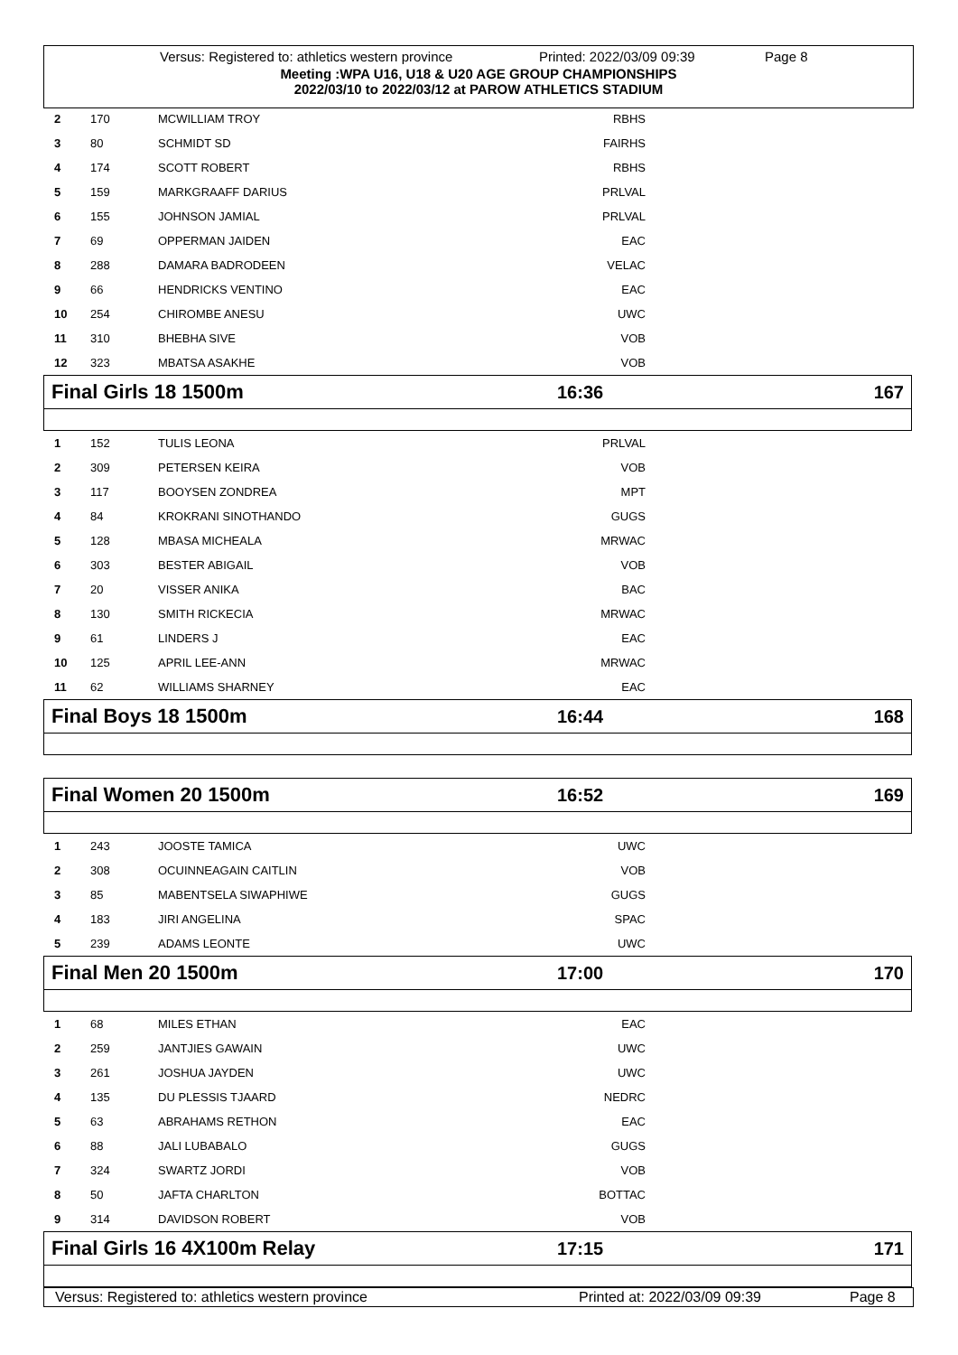Versus: Registered to: athletics western province Printed: 2022/03/09 09:39 Page 8
Meeting :WPA U16, U18 & U20 AGE GROUP CHAMPIONSHIPS
2022/03/10 to 2022/03/12 at PAROW ATHLETICS STADIUM
| 2 | 170 | MCWILLIAM TROY | RBHS | |
| 3 | 80 | SCHMIDT SD | FAIRHS | |
| 4 | 174 | SCOTT ROBERT | RBHS | |
| 5 | 159 | MARKGRAAFF DARIUS | PRLVAL | |
| 6 | 155 | JOHNSON JAMIAL | PRLVAL | |
| 7 | 69 | OPPERMAN JAIDEN | EAC | |
| 8 | 288 | DAMARA BADRODEEN | VELAC | |
| 9 | 66 | HENDRICKS VENTINO | EAC | |
| 10 | 254 | CHIROMBE ANESU | UWC | |
| 11 | 310 | BHEBHA SIVE | VOB | |
| 12 | 323 | MBATSA ASAKHE | VOB | |
Final Girls 18 1500m 16:36 167
| 1 | 152 | TULIS LEONA | PRLVAL | |
| 2 | 309 | PETERSEN KEIRA | VOB | |
| 3 | 117 | BOOYSEN ZONDREA | MPT | |
| 4 | 84 | KROKRANI SINOTHANDO | GUGS | |
| 5 | 128 | MBASA MICHEALA | MRWAC | |
| 6 | 303 | BESTER ABIGAIL | VOB | |
| 7 | 20 | VISSER ANIKA | BAC | |
| 8 | 130 | SMITH RICKECIA | MRWAC | |
| 9 | 61 | LINDERS J | EAC | |
| 10 | 125 | APRIL LEE-ANN | MRWAC | |
| 11 | 62 | WILLIAMS SHARNEY | EAC | |
Final Boys 18 1500m 16:44 168
Final Women 20 1500m 16:52 169
| 1 | 243 | JOOSTE TAMICA | UWC | |
| 2 | 308 | OCUINNEAGAIN CAITLIN | VOB | |
| 3 | 85 | MABENTSELA SIWAPHIWE | GUGS | |
| 4 | 183 | JIRI ANGELINA | SPAC | |
| 5 | 239 | ADAMS LEONTE | UWC | |
Final Men 20 1500m 17:00 170
| 1 | 68 | MILES ETHAN | EAC | |
| 2 | 259 | JANTJIES GAWAIN | UWC | |
| 3 | 261 | JOSHUA JAYDEN | UWC | |
| 4 | 135 | DU PLESSIS TJAARD | NEDRC | |
| 5 | 63 | ABRAHAMS RETHON | EAC | |
| 6 | 88 | JALI LUBABALO | GUGS | |
| 7 | 324 | SWARTZ JORDI | VOB | |
| 8 | 50 | JAFTA CHARLTON | BOTTAC | |
| 9 | 314 | DAVIDSON ROBERT | VOB | |
Final Girls 16 4X100m Relay 17:15 171
Versus: Registered to: athletics western province Printed at: 2022/03/09 09:39 Page 8